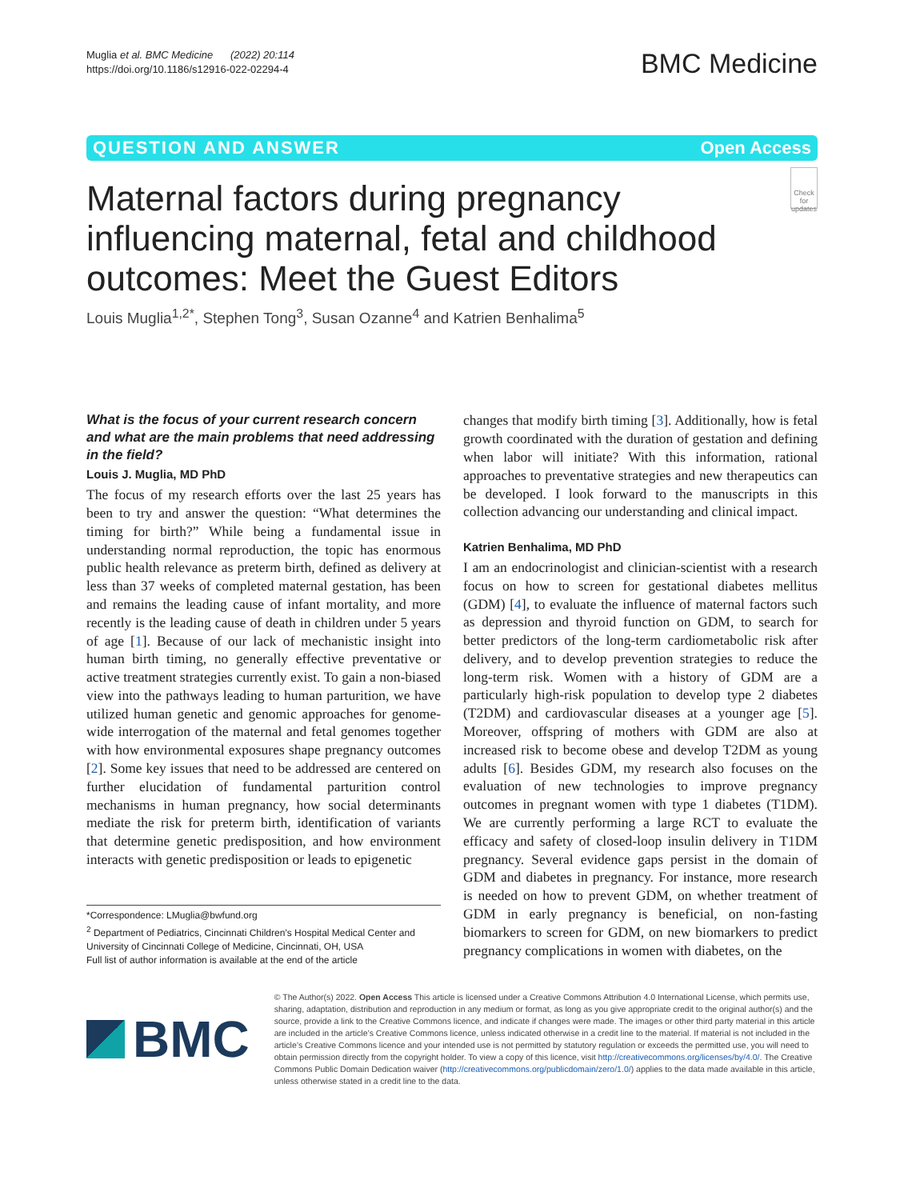Muglia et al. BMC Medicine (2022) 20:114
https://doi.org/10.1186/s12916-022-02294-4
BMC Medicine
QUESTION AND ANSWER Open Access
Maternal factors during pregnancy influencing maternal, fetal and childhood outcomes: Meet the Guest Editors
Check for updates
Louis Muglia<sup>1,2*</sup>, Stephen Tong<sup>3</sup>, Susan Ozanne<sup>4</sup> and Katrien Benhalima<sup>5</sup>
What is the focus of your current research concern and what are the main problems that need addressing in the field?
Louis J. Muglia, MD PhD
The focus of my research efforts over the last 25 years has been to try and answer the question: “What determines the timing for birth?” While being a fundamental issue in understanding normal reproduction, the topic has enormous public health relevance as preterm birth, defined as delivery at less than 37 weeks of completed maternal gestation, has been and remains the leading cause of infant mortality, and more recently is the leading cause of death in children under 5 years of age [1]. Because of our lack of mechanistic insight into human birth timing, no generally effective preventative or active treatment strategies currently exist. To gain a non-biased view into the pathways leading to human parturition, we have utilized human genetic and genomic approaches for genome-wide interrogation of the maternal and fetal genomes together with how environmental exposures shape pregnancy outcomes [2]. Some key issues that need to be addressed are centered on further elucidation of fundamental parturition control mechanisms in human pregnancy, how social determinants mediate the risk for preterm birth, identification of variants that determine genetic predisposition, and how environment interacts with genetic predisposition or leads to epigenetic
*Correspondence: LMuglia@bwfund.org
<sup>2</sup> Department of Pediatrics, Cincinnati Children’s Hospital Medical Center and University of Cincinnati College of Medicine, Cincinnati, OH, USA
Full list of author information is available at the end of the article
changes that modify birth timing [3]. Additionally, how is fetal growth coordinated with the duration of gestation and defining when labor will initiate? With this information, rational approaches to preventative strategies and new therapeutics can be developed. I look forward to the manuscripts in this collection advancing our understanding and clinical impact.
Katrien Benhalima, MD PhD
I am an endocrinologist and clinician-scientist with a research focus on how to screen for gestational diabetes mellitus (GDM) [4], to evaluate the influence of maternal factors such as depression and thyroid function on GDM, to search for better predictors of the long-term cardiometabolic risk after delivery, and to develop prevention strategies to reduce the long-term risk. Women with a history of GDM are a particularly high-risk population to develop type 2 diabetes (T2DM) and cardiovascular diseases at a younger age [5]. Moreover, offspring of mothers with GDM are also at increased risk to become obese and develop T2DM as young adults [6]. Besides GDM, my research also focuses on the evaluation of new technologies to improve pregnancy outcomes in pregnant women with type 1 diabetes (T1DM). We are currently performing a large RCT to evaluate the efficacy and safety of closed-loop insulin delivery in T1DM pregnancy. Several evidence gaps persist in the domain of GDM and diabetes in pregnancy. For instance, more research is needed on how to prevent GDM, on whether treatment of GDM in early pregnancy is beneficial, on non-fasting biomarkers to screen for GDM, on new biomarkers to predict pregnancy complications in women with diabetes, on the
BMC
© The Author(s) 2022. Open Access This article is licensed under a Creative Commons Attribution 4.0 International License, which permits use, sharing, adaptation, distribution and reproduction in any medium or format, as long as you give appropriate credit to the original author(s) and the source, provide a link to the Creative Commons licence, and indicate if changes were made. The images or other third party material in this article are included in the article’s Creative Commons licence, unless indicated otherwise in a credit line to the material. If material is not included in the article’s Creative Commons licence and your intended use is not permitted by statutory regulation or exceeds the permitted use, you will need to obtain permission directly from the copyright holder. To view a copy of this licence, visit http://creativecommons.org/licenses/by/4.0/. The Creative Commons Public Domain Dedication waiver (http://creativecommons.org/publicdomain/zero/1.0/) applies to the data made available in this article, unless otherwise stated in a credit line to the data.